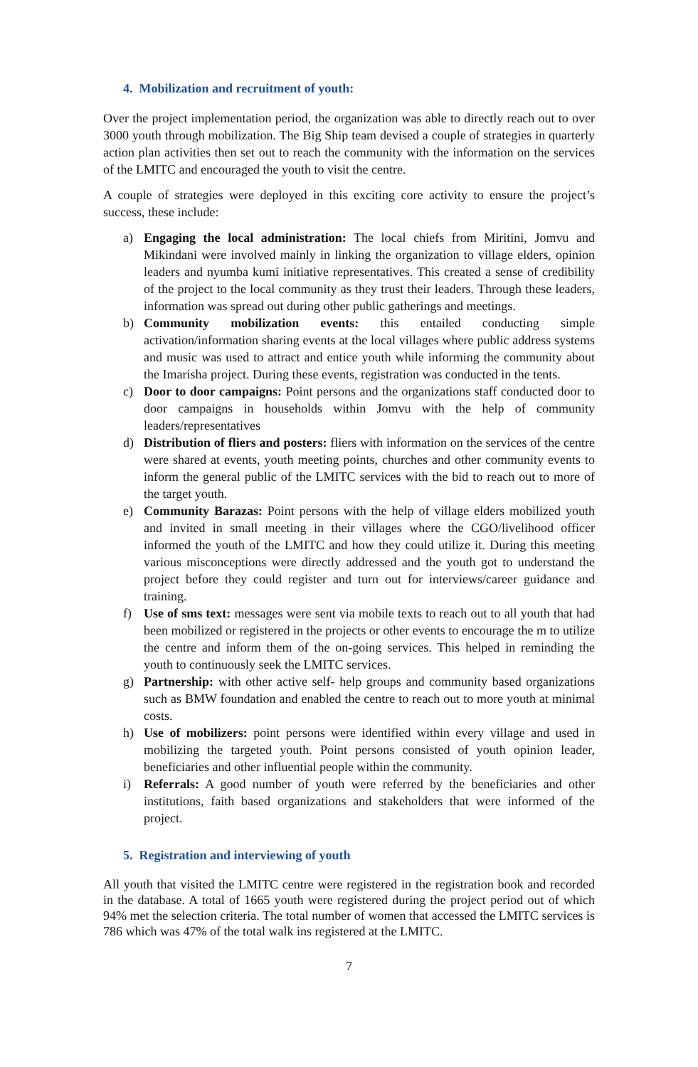4. Mobilization and recruitment of youth:
Over the project implementation period, the organization was able to directly reach out to over 3000 youth through mobilization. The Big Ship team devised a couple of strategies in quarterly action plan activities then set out to reach the community with the information on the services of the LMITC and encouraged the youth to visit the centre.
A couple of strategies were deployed in this exciting core activity to ensure the project’s success, these include:
a) Engaging the local administration: The local chiefs from Miritini, Jomvu and Mikindani were involved mainly in linking the organization to village elders, opinion leaders and nyumba kumi initiative representatives. This created a sense of credibility of the project to the local community as they trust their leaders. Through these leaders, information was spread out during other public gatherings and meetings.
b) Community mobilization events: this entailed conducting simple activation/information sharing events at the local villages where public address systems and music was used to attract and entice youth while informing the community about the Imarisha project. During these events, registration was conducted in the tents.
c) Door to door campaigns: Point persons and the organizations staff conducted door to door campaigns in households within Jomvu with the help of community leaders/representatives
d) Distribution of fliers and posters: fliers with information on the services of the centre were shared at events, youth meeting points, churches and other community events to inform the general public of the LMITC services with the bid to reach out to more of the target youth.
e) Community Barazas: Point persons with the help of village elders mobilized youth and invited in small meeting in their villages where the CGO/livelihood officer informed the youth of the LMITC and how they could utilize it. During this meeting various misconceptions were directly addressed and the youth got to understand the project before they could register and turn out for interviews/career guidance and training.
f) Use of sms text: messages were sent via mobile texts to reach out to all youth that had been mobilized or registered in the projects or other events to encourage the m to utilize the centre and inform them of the on-going services. This helped in reminding the youth to continuously seek the LMITC services.
g) Partnership: with other active self- help groups and community based organizations such as BMW foundation and enabled the centre to reach out to more youth at minimal costs.
h) Use of mobilizers: point persons were identified within every village and used in mobilizing the targeted youth. Point persons consisted of youth opinion leader, beneficiaries and other influential people within the community.
i) Referrals: A good number of youth were referred by the beneficiaries and other institutions, faith based organizations and stakeholders that were informed of the project.
5. Registration and interviewing of youth
All youth that visited the LMITC centre were registered in the registration book and recorded in the database. A total of 1665 youth were registered during the project period out of which 94% met the selection criteria. The total number of women that accessed the LMITC services is 786 which was 47% of the total walk ins registered at the LMITC.
7